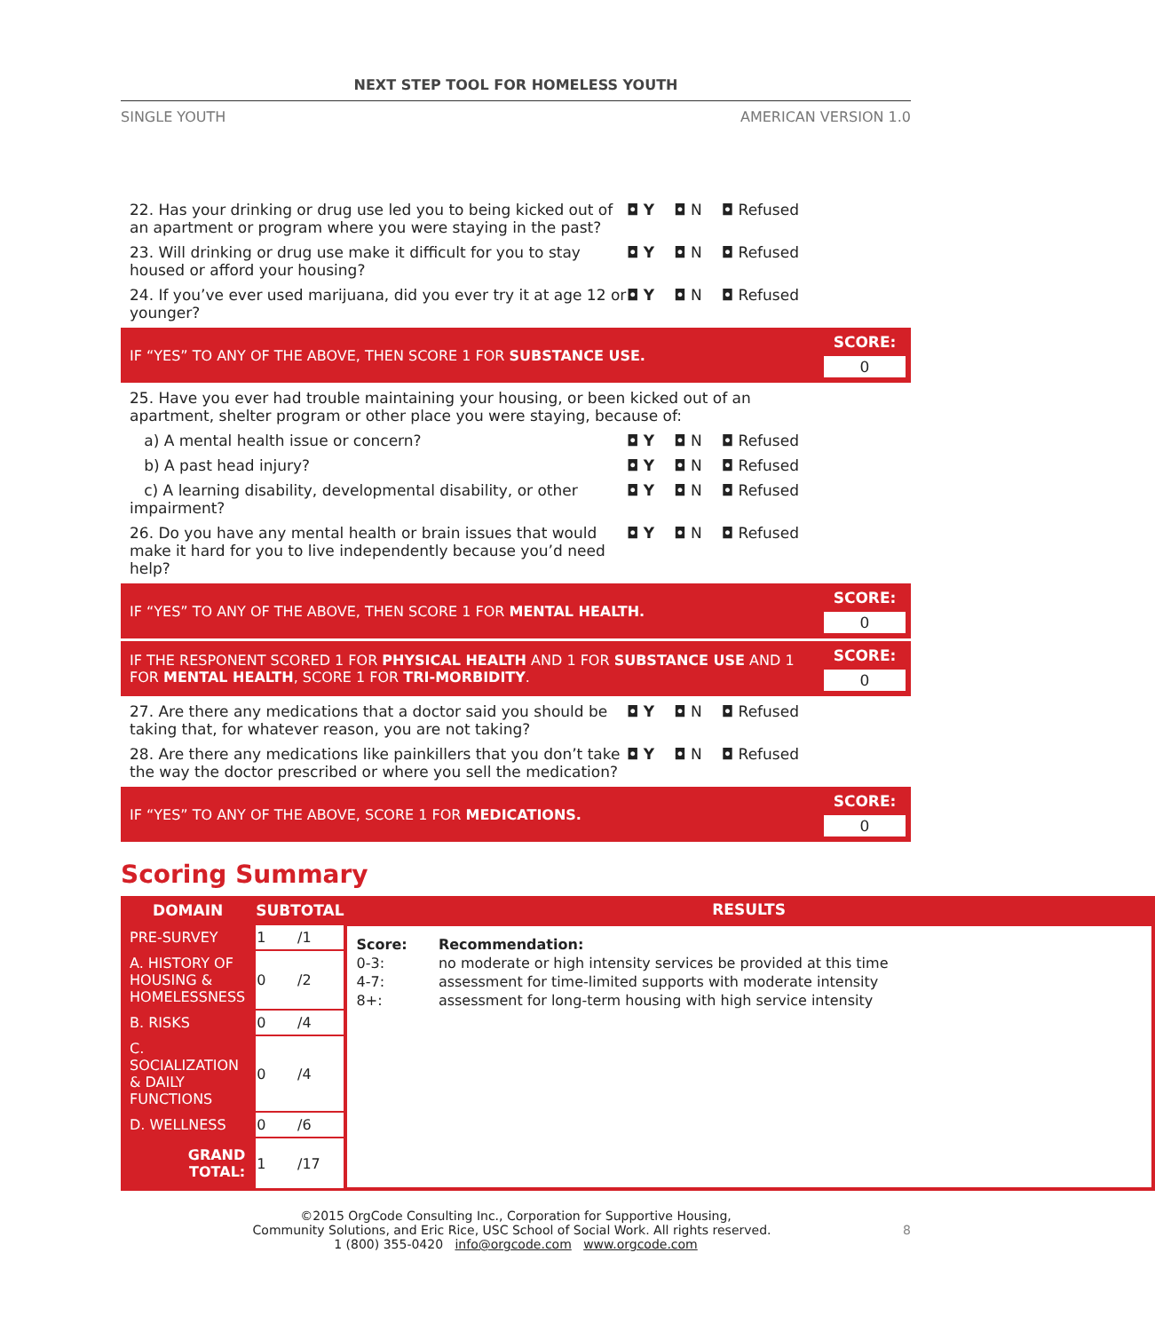NEXT STEP TOOL FOR HOMELESS YOUTH
SINGLE YOUTH AMERICAN VERSION 1.0
22. Has your drinking or drug use led you to being kicked out of an apartment or program where you were staying in the past?
◘ Y ◘ N ◘ Refused
23. Will drinking or drug use make it difficult for you to stay housed or afford your housing?
◘ Y ◘ N ◘ Refused
24. If you’ve ever used marijuana, did you ever try it at age 12 or younger?
◘ Y ◘ N ◘ Refused
IF “YES” TO ANY OF THE ABOVE, THEN SCORE 1 FOR SUBSTANCE USE.
SCORE:
0
25. Have you ever had trouble maintaining your housing, or been kicked out of an apartment, shelter program or other place you were staying, because of:
a) A mental health issue or concern? ◘ Y ◘ N ◘ Refused
b) A past head injury? ◘ Y ◘ N ◘ Refused
c) A learning disability, developmental disability, or other impairment?
◘ Y ◘ N ◘ Refused
26. Do you have any mental health or brain issues that would make it hard for you to live independently because you’d need help?
◘ Y ◘ N ◘ Refused
IF “YES” TO ANY OF THE ABOVE, THEN SCORE 1 FOR MENTAL HEALTH.
SCORE:
0
IF THE RESPONENT SCORED 1 FOR PHYSICAL HEALTH AND 1 FOR SUBSTANCE USE AND 1 FOR MENTAL HEALTH, SCORE 1 FOR TRI-MORBIDITY.
SCORE:
0
27. Are there any medications that a doctor said you should be taking that, for whatever reason, you are not taking?
◘ Y ◘ N ◘ Refused
28. Are there any medications like painkillers that you don’t take the way the doctor prescribed or where you sell the medication?
◘ Y ◘ N ◘ Refused
IF “YES” TO ANY OF THE ABOVE, SCORE 1 FOR MEDICATIONS.
SCORE:
0
Scoring Summary
| DOMAIN | SUBTOTAL | RESULTS |
| --- | --- | --- |
| PRE-SURVEY | 1 /1 | / Score: / Recommendation: / / 0-3: / no moderate or high intensity services be provided at this time / / 4-7: / assessment for time-limited supports with moderate intensity / / 8+: / assessment for long-term housing with high service intensity / |
| A. HISTORY OF HOUSING & HOMELESSNESS | 0 /2 | |
| B. RISKS | 0 /4 | |
| C. SOCIALIZATION & DAILY FUNCTIONS | 0 /4 | |
| D. WELLNESS | 0 /6 | |
| GRAND TOTAL: | 1 /17 | |
©2015 OrgCode Consulting Inc., Corporation for Supportive Housing,
Community Solutions, and Eric Rice, USC School of Social Work. All rights reserved. 8
1 (800) 355-0420 info@orgcode.com www.orgcode.com